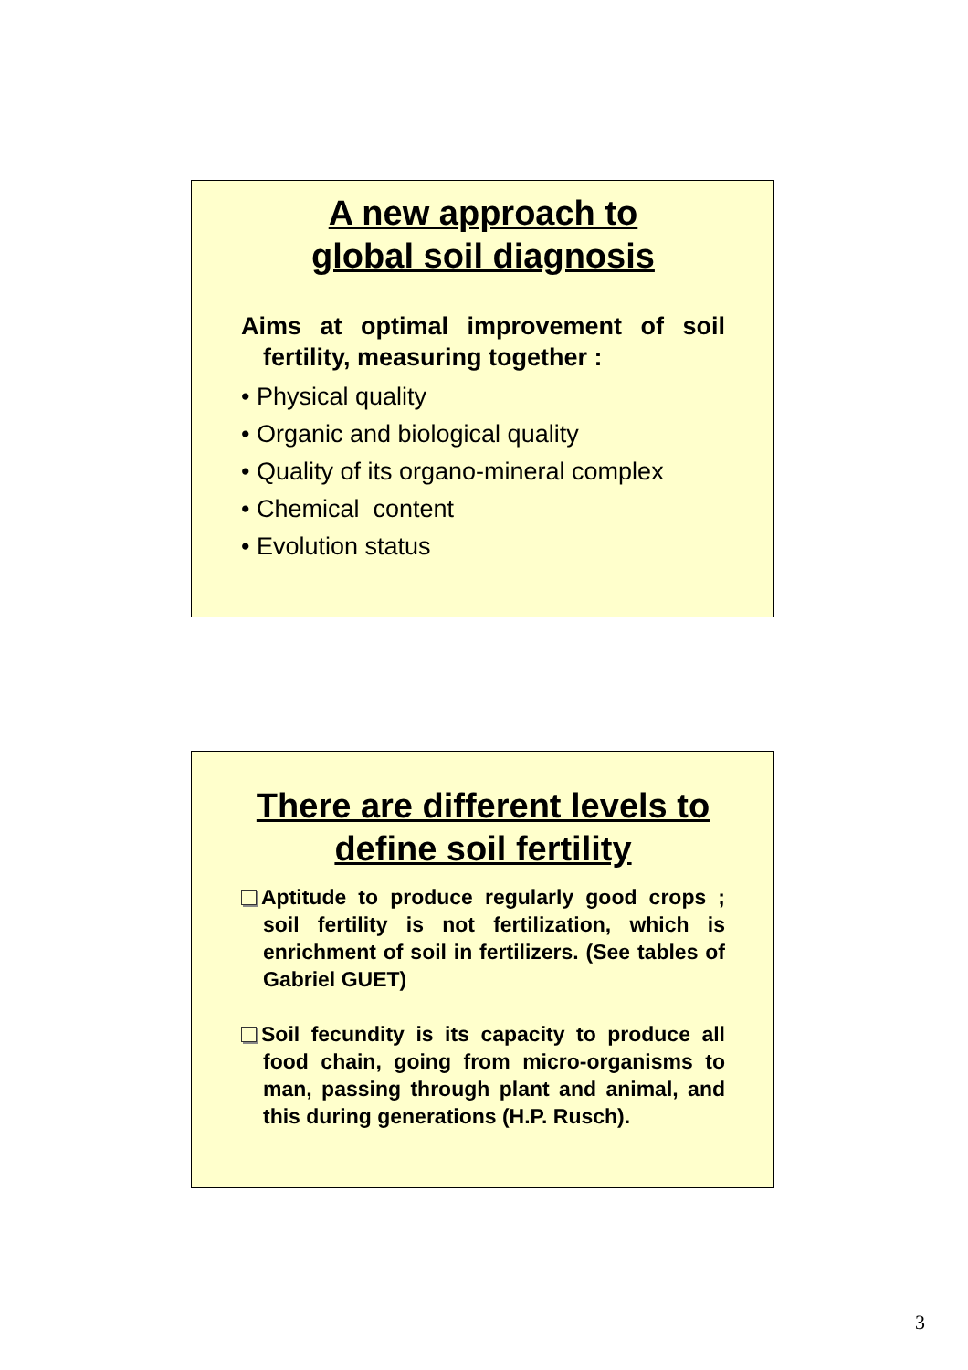A new approach to
global soil diagnosis
Aims at optimal improvement of soil fertility, measuring together :
• Physical quality
• Organic and biological quality
• Quality of its organo-mineral complex
• Chemical content
• Evolution status
There are different levels to define soil fertility
Aptitude to produce regularly good crops ; soil fertility is not fertilization, which is enrichment of soil in fertilizers. (See tables of Gabriel GUET)
Soil fecundity is its capacity to produce all food chain, going from micro-organisms to man, passing through plant and animal, and this during generations (H.P. Rusch).
3